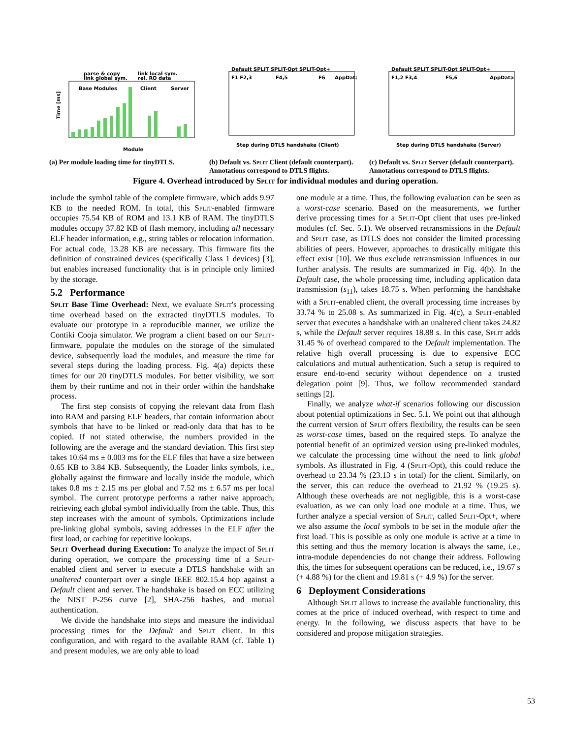parse & copy
link global sym.
link local sym.
rel. RO data
Base Modules
Client
Server
Time [ms]
Module
(a) Per module loading time for tinyDTLS.
Default SPLIT SPLIT-Opt SPLIT-Opt+
F1 F2,3
F4,5
F6
AppData
Step during DTLS handshake (Client)
(b) Default vs. Split Client (default counterpart). Annotations correspond to DTLS flights.
Default SPLIT SPLIT-Opt SPLIT-Opt+
F1,2 F3,4
F5,6
AppData
Step during DTLS handshake (Server)
(c) Default vs. Split Server (default counterpart). Annotations correspond to DTLS flights.
Figure 4. Overhead introduced by Split for individual modules and during operation.
include the symbol table of the complete firmware, which adds 9.97 KB to the needed ROM. In total, this Split-enabled firmware occupies 75.54 KB of ROM and 13.1 KB of RAM. The tinyDTLS modules occupy 37.82 KB of flash memory, including all necessary ELF header information, e.g., string tables or relocation information. For actual code, 13.28 KB are necessary. This firmware fits the definition of constrained devices (specifically Class 1 devices) [3], but enables increased functionality that is in principle only limited by the storage.
5.2 Performance
Split Base Time Overhead: Next, we evaluate Split's processing time overhead based on the extracted tinyDTLS modules. To evaluate our prototype in a reproducible manner, we utilize the Contiki Cooja simulator. We program a client based on our Split-firmware, populate the modules on the storage of the simulated device, subsequently load the modules, and measure the time for several steps during the loading process. Fig. 4(a) depicts these times for our 20 tinyDTLS modules. For better visibility, we sort them by their runtime and not in their order within the handshake process.
The first step consists of copying the relevant data from flash into RAM and parsing ELF headers, that contain information about symbols that have to be linked or read-only data that has to be copied. If not stated otherwise, the numbers provided in the following are the average and the standard deviation. This first step takes 10.64 ms ± 0.003 ms for the ELF files that have a size between 0.65 KB to 3.84 KB. Subsequently, the Loader links symbols, i.e., globally against the firmware and locally inside the module, which takes 0.8 ms ± 2.15 ms per global and 7.52 ms ± 6.57 ms per local symbol. The current prototype performs a rather naive approach, retrieving each global symbol individually from the table. Thus, this step increases with the amount of symbols. Optimizations include pre-linking global symbols, saving addresses in the ELF after the first load, or caching for repetitive lookups.
Split Overhead during Execution: To analyze the impact of Split during operation, we compare the processing time of a Split-enabled client and server to execute a DTLS handshake with an unaltered counterpart over a single IEEE 802.15.4 hop against a Default client and server. The handshake is based on ECC utilizing the NIST P-256 curve [2], SHA-256 hashes, and mutual authentication.
We divide the handshake into steps and measure the individual processing times for the Default and Split client. In this configuration, and with regard to the available RAM (cf. Table 1) and present modules, we are only able to load
one module at a time. Thus, the following evaluation can be seen as a worst-case scenario. Based on the measurements, we further derive processing times for a Split-Opt client that uses pre-linked modules (cf. Sec. 5.1). We observed retransmissions in the Default and Split case, as DTLS does not consider the limited processing abilities of peers. However, approaches to drastically mitigate this effect exist [10]. We thus exclude retransmission influences in our further analysis. The results are summarized in Fig. 4(b). In the Default case, the whole processing time, including application data transmission (s<sub>11</sub>), takes 18.75 s. When performing the handshake with a Split-enabled client, the overall processing time increases by 33.74 % to 25.08 s. As summarized in Fig. 4(c), a Split-enabled server that executes a handshake with an unaltered client takes 24.82 s, while the Default server requires 18.88 s. In this case, Split adds 31.45 % of overhead compared to the Default implementation. The relative high overall processing is due to expensive ECC calculations and mutual authentication. Such a setup is required to ensure end-to-end security without dependence on a trusted delegation point [9]. Thus, we follow recommended standard settings [2].
Finally, we analyze what-if scenarios following our discussion about potential optimizations in Sec. 5.1. We point out that although the current version of Split offers flexibility, the results can be seen as worst-case times, based on the required steps. To analyze the potential benefit of an optimized version using pre-linked modules, we calculate the processing time without the need to link global symbols. As illustrated in Fig. 4 (Split-Opt), this could reduce the overhead to 23.34 % (23.13 s in total) for the client. Similarly, on the server, this can reduce the overhead to 21.92 % (19.25 s). Although these overheads are not negligible, this is a worst-case evaluation, as we can only load one module at a time. Thus, we further analyze a special version of Split, called Split-Opt+, where we also assume the local symbols to be set in the module after the first load. This is possible as only one module is active at a time in this setting and thus the memory location is always the same, i.e., intra-module dependencies do not change their address. Following this, the times for subsequent operations can be reduced, i.e., 19.67 s (+ 4.88 %) for the client and 19.81 s (+ 4.9 %) for the server.
6 Deployment Considerations
Although Split allows to increase the available functionality, this comes at the price of induced overhead, with respect to time and energy. In the following, we discuss aspects that have to be considered and propose mitigation strategies.
53